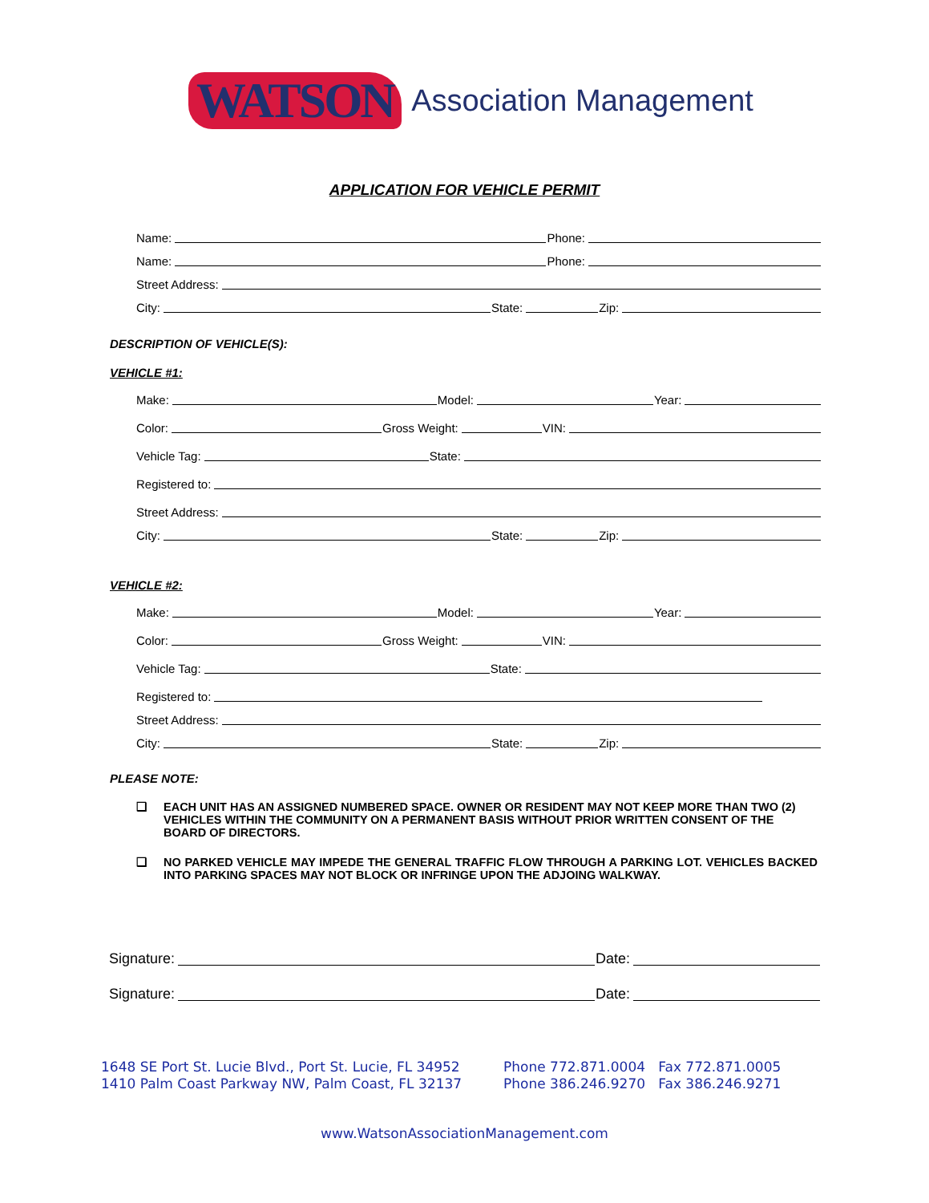WATSON Association Management
APPLICATION FOR VEHICLE PERMIT
Name:
Phone:
Name:
Phone:
Street Address:
City:
State:
Zip:
DESCRIPTION OF VEHICLE(S):
VEHICLE #1:
Make:
Model:
Year:
Color:
Gross Weight:
VIN:
Vehicle Tag:
State:
Registered to:
Street Address:
City:
State:
Zip:
VEHICLE #2:
Make:
Model:
Year:
Color:
Gross Weight:
VIN:
Vehicle Tag:
State:
Registered to:
Street Address:
City:
State:
Zip:
PLEASE NOTE:
❑ EACH UNIT HAS AN ASSIGNED NUMBERED SPACE. OWNER OR RESIDENT MAY NOT KEEP MORE THAN TWO (2) VEHICLES WITHIN THE COMMUNITY ON A PERMANENT BASIS WITHOUT PRIOR WRITTEN CONSENT OF THE BOARD OF DIRECTORS.
❑ NO PARKED VEHICLE MAY IMPEDE THE GENERAL TRAFFIC FLOW THROUGH A PARKING LOT. VEHICLES BACKED INTO PARKING SPACES MAY NOT BLOCK OR INFRINGE UPON THE ADJOING WALKWAY.
Signature:
Date:
Signature:
Date:
1648 SE Port St. Lucie Blvd., Port St. Lucie, FL 34952
1410 Palm Coast Parkway NW, Palm Coast, FL 32137
Phone 772.871.0004 Fax 772.871.0005
Phone 386.246.9270 Fax 386.246.9271
www.WatsonAssociationManagement.com